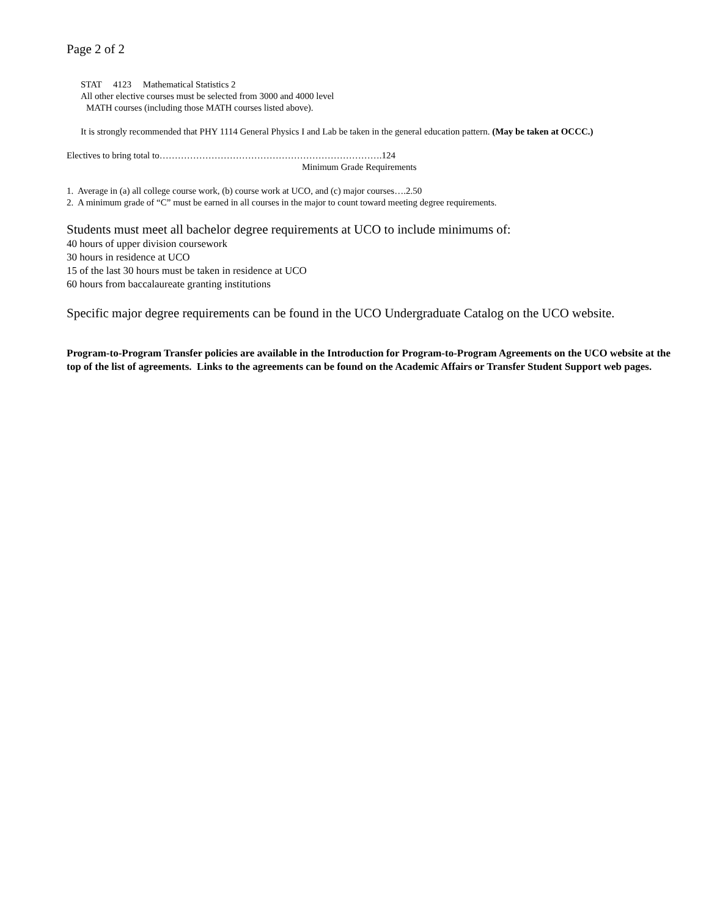Page 2 of 2
STAT 4123 Mathematical Statistics 2
All other elective courses must be selected from 3000 and 4000 level
MATH courses (including those MATH courses listed above).
It is strongly recommended that PHY 1114 General Physics I and Lab be taken in the general education pattern. (May be taken at OCCC.)
Electives to bring total to……………………………………………………………….124
Minimum Grade Requirements
1. Average in (a) all college course work, (b) course work at UCO, and (c) major courses….2.50
2. A minimum grade of “C” must be earned in all courses in the major to count toward meeting degree requirements.
Students must meet all bachelor degree requirements at UCO to include minimums of:
40 hours of upper division coursework
30 hours in residence at UCO
15 of the last 30 hours must be taken in residence at UCO
60 hours from baccalaureate granting institutions
Specific major degree requirements can be found in the UCO Undergraduate Catalog on the UCO website.
Program-to-Program Transfer policies are available in the Introduction for Program-to-Program Agreements on the UCO website at the top of the list of agreements. Links to the agreements can be found on the Academic Affairs or Transfer Student Support web pages.